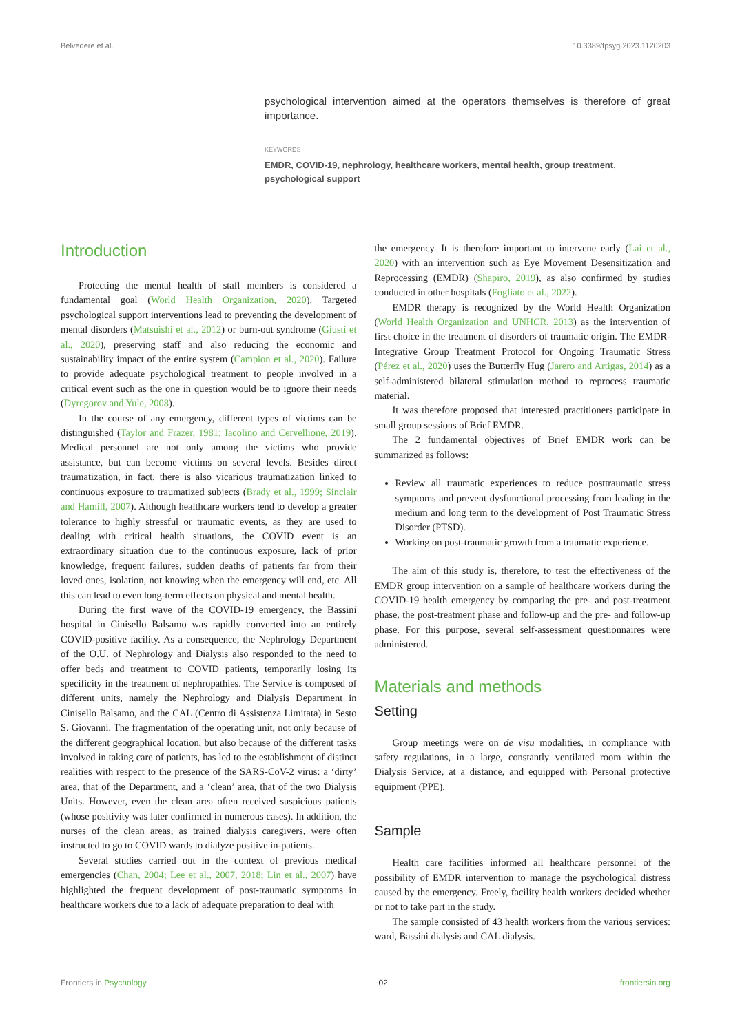Belvedere et al. 10.3389/fpsyg.2023.1120203
psychological intervention aimed at the operators themselves is therefore of great importance.
KEYWORDS
EMDR, COVID-19, nephrology, healthcare workers, mental health, group treatment, psychological support
Introduction
Protecting the mental health of staff members is considered a fundamental goal (World Health Organization, 2020). Targeted psychological support interventions lead to preventing the development of mental disorders (Matsuishi et al., 2012) or burn-out syndrome (Giusti et al., 2020), preserving staff and also reducing the economic and sustainability impact of the entire system (Campion et al., 2020). Failure to provide adequate psychological treatment to people involved in a critical event such as the one in question would be to ignore their needs (Dyregorov and Yule, 2008).
In the course of any emergency, different types of victims can be distinguished (Taylor and Frazer, 1981; Iacolino and Cervellione, 2019). Medical personnel are not only among the victims who provide assistance, but can become victims on several levels. Besides direct traumatization, in fact, there is also vicarious traumatization linked to continuous exposure to traumatized subjects (Brady et al., 1999; Sinclair and Hamill, 2007). Although healthcare workers tend to develop a greater tolerance to highly stressful or traumatic events, as they are used to dealing with critical health situations, the COVID event is an extraordinary situation due to the continuous exposure, lack of prior knowledge, frequent failures, sudden deaths of patients far from their loved ones, isolation, not knowing when the emergency will end, etc. All this can lead to even long-term effects on physical and mental health.
During the first wave of the COVID-19 emergency, the Bassini hospital in Cinisello Balsamo was rapidly converted into an entirely COVID-positive facility. As a consequence, the Nephrology Department of the O.U. of Nephrology and Dialysis also responded to the need to offer beds and treatment to COVID patients, temporarily losing its specificity in the treatment of nephropathies. The Service is composed of different units, namely the Nephrology and Dialysis Department in Cinisello Balsamo, and the CAL (Centro di Assistenza Limitata) in Sesto S. Giovanni. The fragmentation of the operating unit, not only because of the different geographical location, but also because of the different tasks involved in taking care of patients, has led to the establishment of distinct realities with respect to the presence of the SARS-CoV-2 virus: a ‘dirty’ area, that of the Department, and a ‘clean’ area, that of the two Dialysis Units. However, even the clean area often received suspicious patients (whose positivity was later confirmed in numerous cases). In addition, the nurses of the clean areas, as trained dialysis caregivers, were often instructed to go to COVID wards to dialyze positive in-patients.
Several studies carried out in the context of previous medical emergencies (Chan, 2004; Lee et al., 2007, 2018; Lin et al., 2007) have highlighted the frequent development of post-traumatic symptoms in healthcare workers due to a lack of adequate preparation to deal with
the emergency. It is therefore important to intervene early (Lai et al., 2020) with an intervention such as Eye Movement Desensitization and Reprocessing (EMDR) (Shapiro, 2019), as also confirmed by studies conducted in other hospitals (Fogliato et al., 2022).
EMDR therapy is recognized by the World Health Organization (World Health Organization and UNHCR, 2013) as the intervention of first choice in the treatment of disorders of traumatic origin. The EMDR-Integrative Group Treatment Protocol for Ongoing Traumatic Stress (Pérez et al., 2020) uses the Butterfly Hug (Jarero and Artigas, 2014) as a self-administered bilateral stimulation method to reprocess traumatic material.
It was therefore proposed that interested practitioners participate in small group sessions of Brief EMDR.
The 2 fundamental objectives of Brief EMDR work can be summarized as follows:
Review all traumatic experiences to reduce posttraumatic stress symptoms and prevent dysfunctional processing from leading in the medium and long term to the development of Post Traumatic Stress Disorder (PTSD).
Working on post-traumatic growth from a traumatic experience.
The aim of this study is, therefore, to test the effectiveness of the EMDR group intervention on a sample of healthcare workers during the COVID-19 health emergency by comparing the pre- and post-treatment phase, the post-treatment phase and follow-up and the pre- and follow-up phase. For this purpose, several self-assessment questionnaires were administered.
Materials and methods
Setting
Group meetings were on de visu modalities, in compliance with safety regulations, in a large, constantly ventilated room within the Dialysis Service, at a distance, and equipped with Personal protective equipment (PPE).
Sample
Health care facilities informed all healthcare personnel of the possibility of EMDR intervention to manage the psychological distress caused by the emergency. Freely, facility health workers decided whether or not to take part in the study.
The sample consisted of 43 health workers from the various services: ward, Bassini dialysis and CAL dialysis.
Frontiers in Psychology 02 frontiersin.org